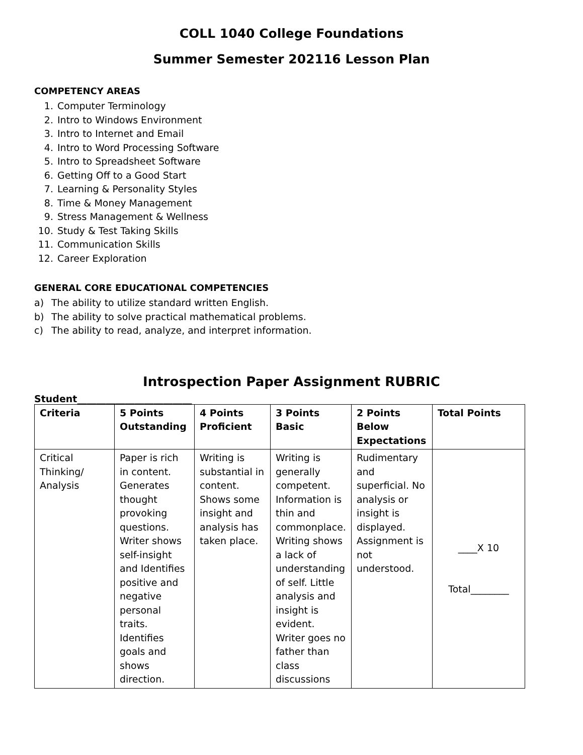COLL 1040 College Foundations
Summer Semester 202116 Lesson Plan
COMPETENCY AREAS
1. Computer Terminology
2. Intro to Windows Environment
3. Intro to Internet and Email
4. Intro to Word Processing Software
5. Intro to Spreadsheet Software
6. Getting Off to a Good Start
7. Learning & Personality Styles
8. Time & Money Management
9. Stress Management & Wellness
10. Study & Test Taking Skills
11. Communication Skills
12. Career Exploration
GENERAL CORE EDUCATIONAL COMPETENCIES
a) The ability to utilize standard written English.
b) The ability to solve practical mathematical problems.
c) The ability to read, analyze, and interpret information.
Introspection Paper Assignment RUBRIC
Student________________________
| Criteria | 5 Points Outstanding | 4 Points Proficient | 3 Points Basic | 2 Points Below Expectations | Total Points |
| --- | --- | --- | --- | --- | --- |
| Critical Thinking/ Analysis | Paper is rich in content. Generates thought provoking questions. Writer shows self-insight and Identifies positive and negative personal traits. Identifies goals and shows direction. | Writing is substantial in content. Shows some insight and analysis has taken place. | Writing is generally competent. Information is thin and commonplace. Writing shows a lack of understanding of self. Little analysis and insight is evident. Writer goes no father than class discussions | Rudimentary and superficial. No analysis or insight is displayed. Assignment is not understood. | ____X 10 Total________ |